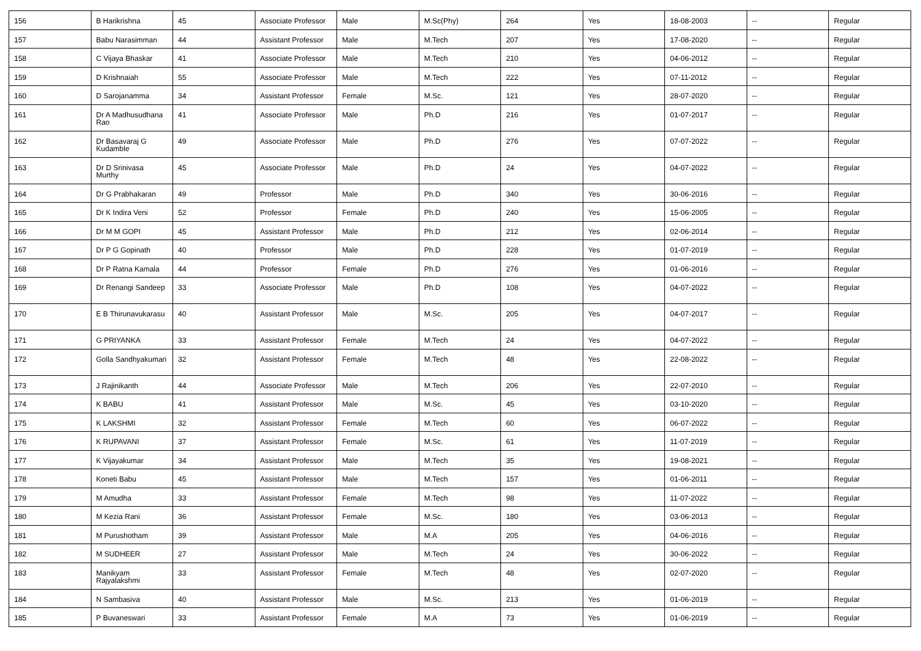| 156 | B Harikrishna | 45 | Associate Professor | Male | M.Sc(Phy) | 264 | Yes | 18-08-2003 | -- | Regular |
| 157 | Babu Narasimman | 44 | Assistant Professor | Male | M.Tech | 207 | Yes | 17-08-2020 | -- | Regular |
| 158 | C Vijaya Bhaskar | 41 | Associate Professor | Male | M.Tech | 210 | Yes | 04-06-2012 | -- | Regular |
| 159 | D Krishnaiah | 55 | Associate Professor | Male | M.Tech | 222 | Yes | 07-11-2012 | -- | Regular |
| 160 | D Sarojanamma | 34 | Assistant Professor | Female | M.Sc. | 121 | Yes | 28-07-2020 | -- | Regular |
| 161 | Dr A Madhusudhana Rao | 41 | Associate Professor | Male | Ph.D | 216 | Yes | 01-07-2017 | -- | Regular |
| 162 | Dr Basavaraj G Kudamble | 49 | Associate Professor | Male | Ph.D | 276 | Yes | 07-07-2022 | -- | Regular |
| 163 | Dr D Srinivasa Murthy | 45 | Associate Professor | Male | Ph.D | 24 | Yes | 04-07-2022 | -- | Regular |
| 164 | Dr G Prabhakaran | 49 | Professor | Male | Ph.D | 340 | Yes | 30-06-2016 | -- | Regular |
| 165 | Dr K Indira Veni | 52 | Professor | Female | Ph.D | 240 | Yes | 15-06-2005 | -- | Regular |
| 166 | Dr M M GOPI | 45 | Assistant Professor | Male | Ph.D | 212 | Yes | 02-06-2014 | -- | Regular |
| 167 | Dr P G Gopinath | 40 | Professor | Male | Ph.D | 228 | Yes | 01-07-2019 | -- | Regular |
| 168 | Dr P Ratna Kamala | 44 | Professor | Female | Ph.D | 276 | Yes | 01-06-2016 | -- | Regular |
| 169 | Dr Renangi Sandeep | 33 | Associate Professor | Male | Ph.D | 108 | Yes | 04-07-2022 | -- | Regular |
| 170 | E B Thirunavukarasu | 40 | Assistant Professor | Male | M.Sc. | 205 | Yes | 04-07-2017 | -- | Regular |
| 171 | G PRIYANKA | 33 | Assistant Professor | Female | M.Tech | 24 | Yes | 04-07-2022 | -- | Regular |
| 172 | Golla Sandhyakumari | 32 | Assistant Professor | Female | M.Tech | 48 | Yes | 22-08-2022 | -- | Regular |
| 173 | J Rajinikanth | 44 | Associate Professor | Male | M.Tech | 206 | Yes | 22-07-2010 | -- | Regular |
| 174 | K BABU | 41 | Assistant Professor | Male | M.Sc. | 45 | Yes | 03-10-2020 | -- | Regular |
| 175 | K LAKSHMI | 32 | Assistant Professor | Female | M.Tech | 60 | Yes | 06-07-2022 | -- | Regular |
| 176 | K RUPAVANI | 37 | Assistant Professor | Female | M.Sc. | 61 | Yes | 11-07-2019 | -- | Regular |
| 177 | K Vijayakumar | 34 | Assistant Professor | Male | M.Tech | 35 | Yes | 19-08-2021 | -- | Regular |
| 178 | Koneti Babu | 45 | Assistant Professor | Male | M.Tech | 157 | Yes | 01-06-2011 | -- | Regular |
| 179 | M Amudha | 33 | Assistant Professor | Female | M.Tech | 98 | Yes | 11-07-2022 | -- | Regular |
| 180 | M Kezia Rani | 36 | Assistant Professor | Female | M.Sc. | 180 | Yes | 03-06-2013 | -- | Regular |
| 181 | M Purushotham | 39 | Assistant Professor | Male | M.A | 205 | Yes | 04-06-2016 | -- | Regular |
| 182 | M SUDHEER | 27 | Assistant Professor | Male | M.Tech | 24 | Yes | 30-06-2022 | -- | Regular |
| 183 | Manikyam Rajyalakshmi | 33 | Assistant Professor | Female | M.Tech | 48 | Yes | 02-07-2020 | -- | Regular |
| 184 | N Sambasiva | 40 | Assistant Professor | Male | M.Sc. | 213 | Yes | 01-06-2019 | -- | Regular |
| 185 | P Buvaneswari | 33 | Assistant Professor | Female | M.A | 73 | Yes | 01-06-2019 | -- | Regular |